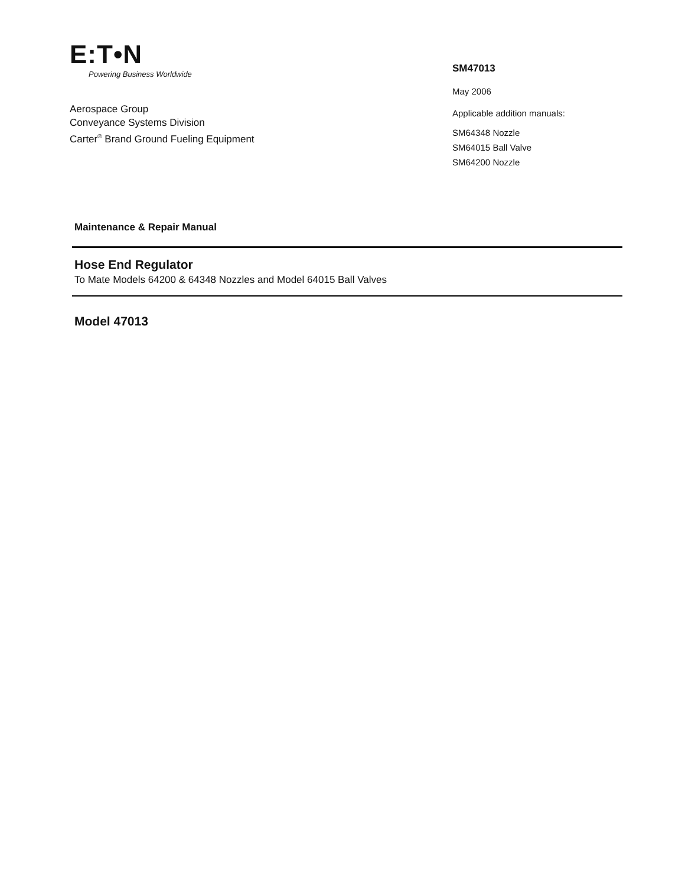E:T•N
Powering Business Worldwide
Aerospace Group
Conveyance Systems Division
Carter<sup>®</sup> Brand Ground Fueling Equipment
SM47013
May 2006
Applicable addition manuals:
SM64348 Nozzle
SM64015 Ball Valve
SM64200 Nozzle
Maintenance & Repair Manual
Hose End Regulator
To Mate Models 64200 & 64348 Nozzles and Model 64015 Ball Valves
Model 47013